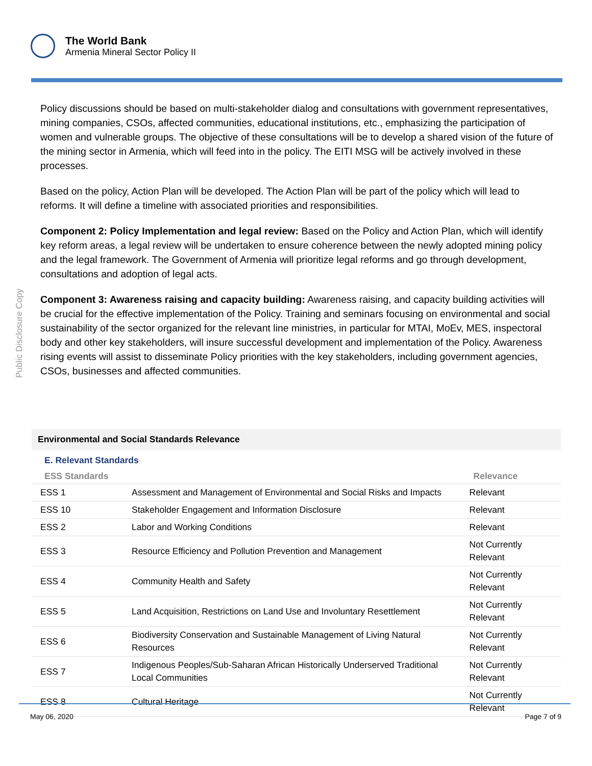The World Bank
Armenia Mineral Sector Policy II
Public Disclosure Copy
Policy discussions should be based on multi-stakeholder dialog and consultations with government representatives, mining companies, CSOs, affected communities, educational institutions, etc., emphasizing the participation of women and vulnerable groups. The objective of these consultations will be to develop a shared vision of the future of the mining sector in Armenia, which will feed into in the policy. The EITI MSG will be actively involved in these processes.
Based on the policy, Action Plan will be developed. The Action Plan will be part of the policy which will lead to reforms. It will define a timeline with associated priorities and responsibilities.
Component 2: Policy Implementation and legal review: Based on the Policy and Action Plan, which will identify key reform areas, a legal review will be undertaken to ensure coherence between the newly adopted mining policy and the legal framework. The Government of Armenia will prioritize legal reforms and go through development, consultations and adoption of legal acts.
Component 3: Awareness raising and capacity building: Awareness raising, and capacity building activities will be crucial for the effective implementation of the Policy. Training and seminars focusing on environmental and social sustainability of the sector organized for the relevant line ministries, in particular for MTAI, MoEv, MES, inspectoral body and other key stakeholders, will insure successful development and implementation of the Policy. Awareness rising events will assist to disseminate Policy priorities with the key stakeholders, including government agencies, CSOs, businesses and affected communities.
Environmental and Social Standards Relevance
E. Relevant Standards
| ESS Standards | | Relevance |
| --- | --- | --- |
| ESS 1 | Assessment and Management of Environmental and Social Risks and Impacts | Relevant |
| ESS 10 | Stakeholder Engagement and Information Disclosure | Relevant |
| ESS 2 | Labor and Working Conditions | Relevant |
| ESS 3 | Resource Efficiency and Pollution Prevention and Management | Not Currently Relevant |
| ESS 4 | Community Health and Safety | Not Currently Relevant |
| ESS 5 | Land Acquisition, Restrictions on Land Use and Involuntary Resettlement | Not Currently Relevant |
| ESS 6 | Biodiversity Conservation and Sustainable Management of Living Natural Resources | Not Currently Relevant |
| ESS 7 | Indigenous Peoples/Sub-Saharan African Historically Underserved Traditional Local Communities | Not Currently Relevant |
| ESS 8 | Cultural Heritage | Not Currently Relevant |
May 06, 2020 Page 7 of 9